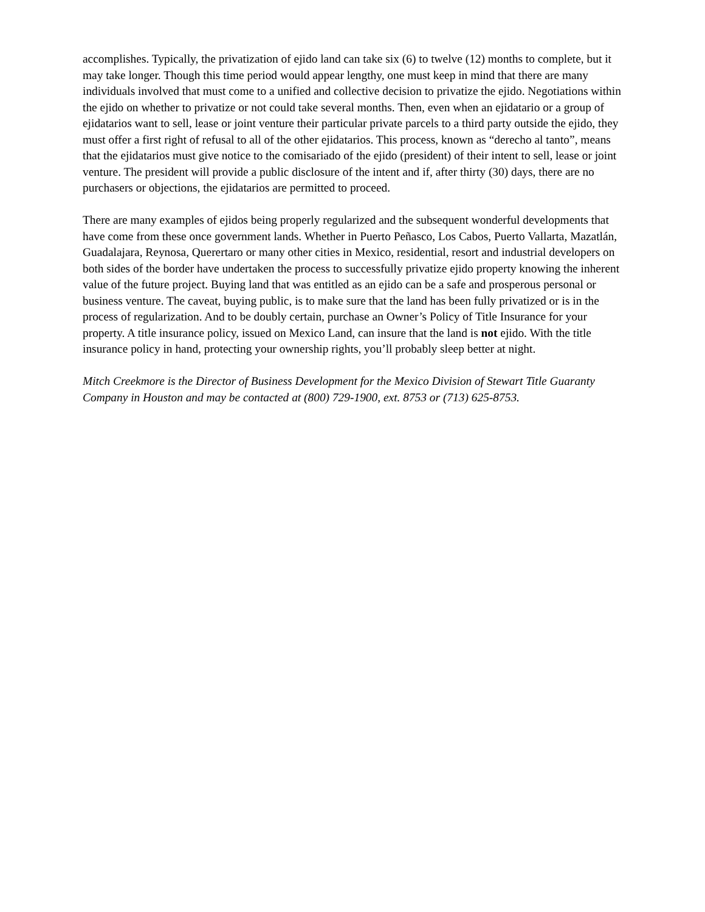accomplishes. Typically, the privatization of ejido land can take six (6) to twelve (12) months to complete, but it may take longer. Though this time period would appear lengthy, one must keep in mind that there are many individuals involved that must come to a unified and collective decision to privatize the ejido. Negotiations within the ejido on whether to privatize or not could take several months. Then, even when an ejidatario or a group of ejidatarios want to sell, lease or joint venture their particular private parcels to a third party outside the ejido, they must offer a first right of refusal to all of the other ejidatarios. This process, known as “derecho al tanto”, means that the ejidatarios must give notice to the comisariado of the ejido (president) of their intent to sell, lease or joint venture. The president will provide a public disclosure of the intent and if, after thirty (30) days, there are no purchasers or objections, the ejidatarios are permitted to proceed.
There are many examples of ejidos being properly regularized and the subsequent wonderful developments that have come from these once government lands. Whether in Puerto Peñasco, Los Cabos, Puerto Vallarta, Mazatlán, Guadalajara, Reynosa, Querertaro or many other cities in Mexico, residential, resort and industrial developers on both sides of the border have undertaken the process to successfully privatize ejido property knowing the inherent value of the future project. Buying land that was entitled as an ejido can be a safe and prosperous personal or business venture. The caveat, buying public, is to make sure that the land has been fully privatized or is in the process of regularization. And to be doubly certain, purchase an Owner’s Policy of Title Insurance for your property. A title insurance policy, issued on Mexico Land, can insure that the land is not ejido. With the title insurance policy in hand, protecting your ownership rights, you’ll probably sleep better at night.
Mitch Creekmore is the Director of Business Development for the Mexico Division of Stewart Title Guaranty Company in Houston and may be contacted at (800) 729-1900, ext. 8753 or (713) 625-8753.